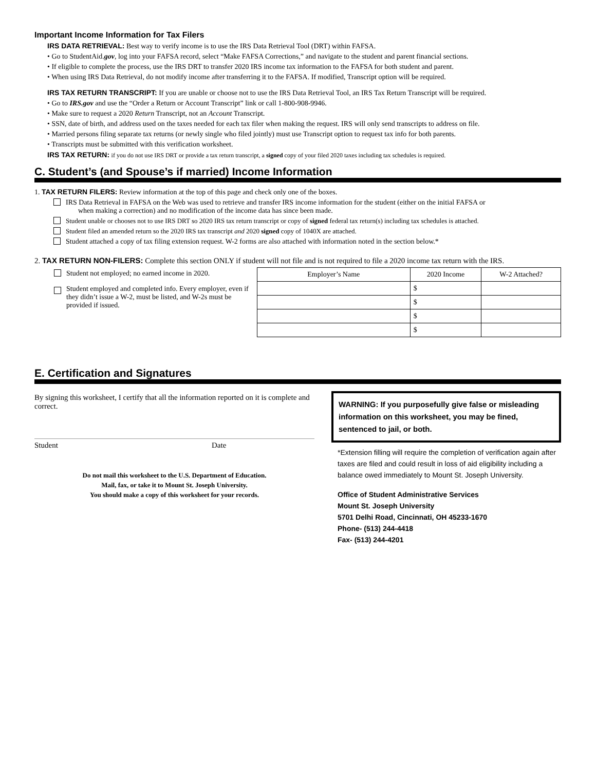Important Income Information for Tax Filers
IRS DATA RETRIEVAL: Best way to verify income is to use the IRS Data Retrieval Tool (DRT) within FAFSA.
• Go to StudentAid.gov, log into your FAFSA record, select “Make FAFSA Corrections,” and navigate to the student and parent financial sections.
• If eligible to complete the process, use the IRS DRT to transfer 2020 IRS income tax information to the FAFSA for both student and parent.
• When using IRS Data Retrieval, do not modify income after transferring it to the FAFSA. If modified, Transcript option will be required.
IRS TAX RETURN TRANSCRIPT: If you are unable or choose not to use the IRS Data Retrieval Tool, an IRS Tax Return Transcript will be required.
• Go to IRS.gov and use the “Order a Return or Account Transcript” link or call 1-800-908-9946.
• Make sure to request a 2020 Return Transcript, not an Account Transcript.
• SSN, date of birth, and address used on the taxes needed for each tax filer when making the request. IRS will only send transcripts to address on file.
• Married persons filing separate tax returns (or newly single who filed jointly) must use Transcript option to request tax info for both parents.
• Transcripts must be submitted with this verification worksheet.
IRS TAX RETURN: if you do not use IRS DRT or provide a tax return transcript, a signed copy of your filed 2020 taxes including tax schedules is required.
C. Student’s (and Spouse’s if married) Income Information
1. TAX RETURN FILERS: Review information at the top of this page and check only one of the boxes.
IRS Data Retrieval in FAFSA on the Web was used to retrieve and transfer IRS income information for the student (either on the initial FAFSA or
when making a correction) and no modification of the income data has since been made.
Student unable or chooses not to use IRS DRT so 2020 IRS tax return transcript or copy of signed federal tax return(s) including tax schedules is attached.
Student filed an amended return so the 2020 IRS tax transcript and 2020 signed copy of 1040X are attached.
Student attached a copy of tax filing extension request. W-2 forms are also attached with information noted in the section below.*
2. TAX RETURN NON-FILERS: Complete this section ONLY if student will not file and is not required to file a 2020 income tax return with the IRS.
Student not employed; no earned income in 2020.
Student employed and completed info. Every employer, even if they didn’t issue a W-2, must be listed, and W-2s must be provided if issued.
| Employer’s Name | 2020 Income | W-2 Attached? |
| --- | --- | --- |
| | $ | |
| | $ | |
| | $ | |
| | $ | |
E. Certification and Signatures
By signing this worksheet, I certify that all the information reported on it is complete and correct.
Student Date
Do not mail this worksheet to the U.S. Department of Education.
Mail, fax, or take it to Mount St. Joseph University.
You should make a copy of this worksheet for your records.
WARNING: If you purposefully give false or misleading information on this worksheet, you may be fined, sentenced to jail, or both.
*Extension filling will require the completion of verification again after taxes are filed and could result in loss of aid eligibility including a balance owed immediately to Mount St. Joseph University.
Office of Student Administrative Services
Mount St. Joseph University
5701 Delhi Road, Cincinnati, OH 45233-1670
Phone- (513) 244-4418
Fax- (513) 244-4201